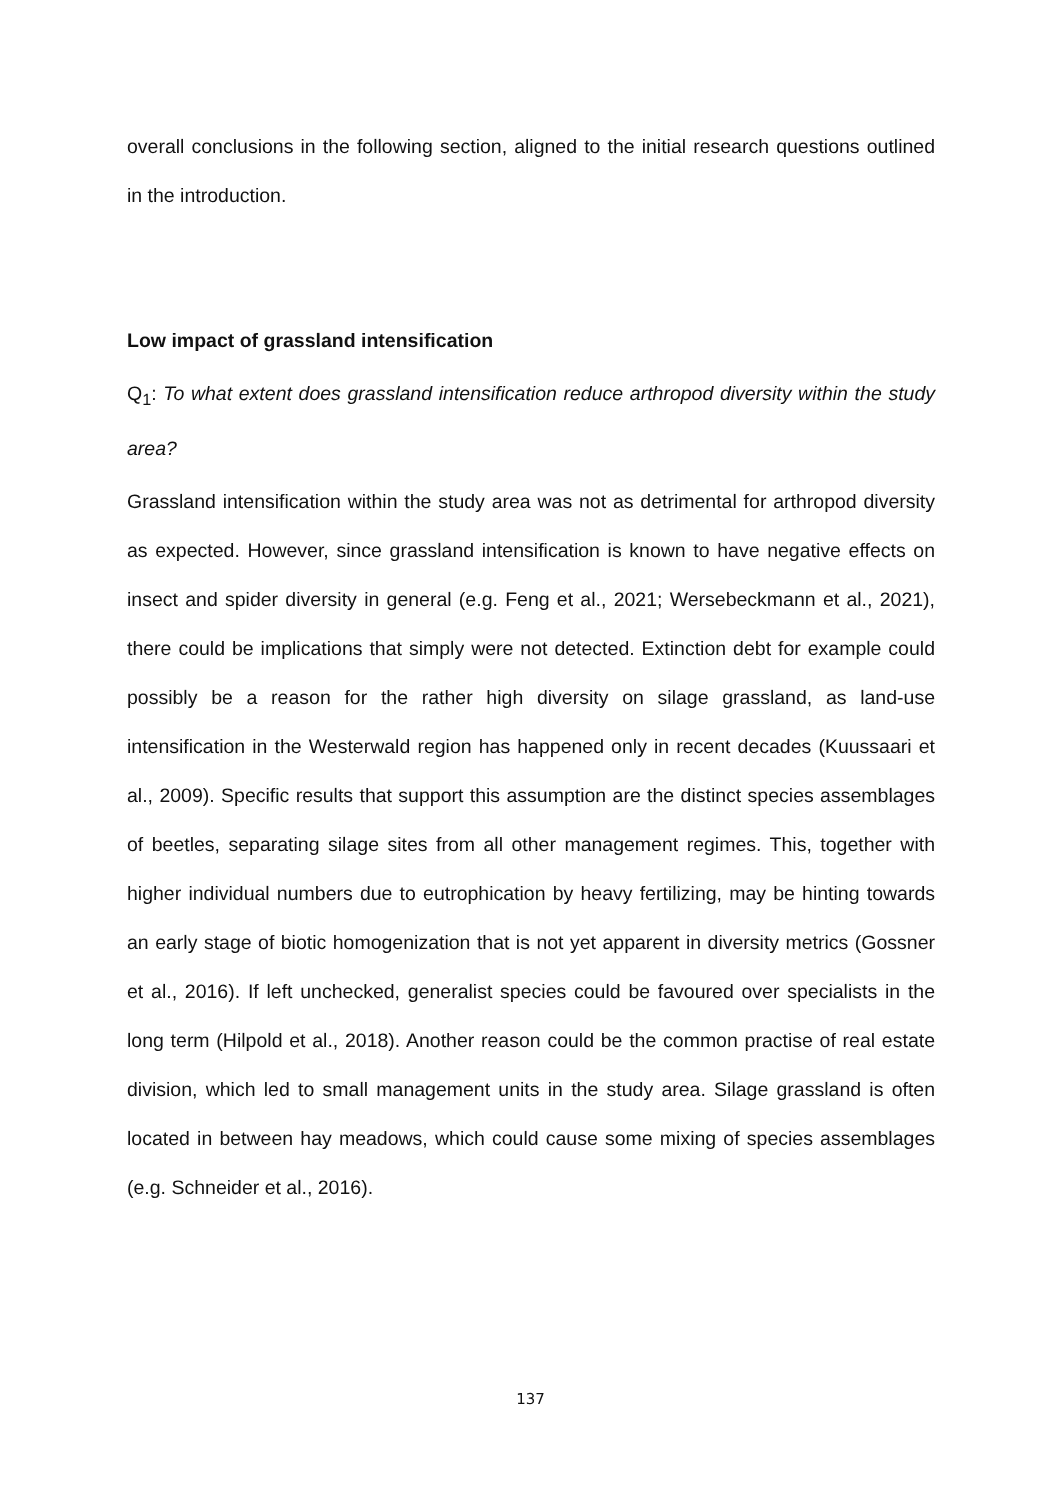overall conclusions in the following section, aligned to the initial research questions outlined in the introduction.
Low impact of grassland intensification
Q<sub>1</sub>: To what extent does grassland intensification reduce arthropod diversity within the study area?
Grassland intensification within the study area was not as detrimental for arthropod diversity as expected. However, since grassland intensification is known to have negative effects on insect and spider diversity in general (e.g. Feng et al., 2021; Wersebeckmann et al., 2021), there could be implications that simply were not detected. Extinction debt for example could possibly be a reason for the rather high diversity on silage grassland, as land-use intensification in the Westerwald region has happened only in recent decades (Kuussaari et al., 2009). Specific results that support this assumption are the distinct species assemblages of beetles, separating silage sites from all other management regimes. This, together with higher individual numbers due to eutrophication by heavy fertilizing, may be hinting towards an early stage of biotic homogenization that is not yet apparent in diversity metrics (Gossner et al., 2016). If left unchecked, generalist species could be favoured over specialists in the long term (Hilpold et al., 2018). Another reason could be the common practise of real estate division, which led to small management units in the study area. Silage grassland is often located in between hay meadows, which could cause some mixing of species assemblages (e.g. Schneider et al., 2016).
137